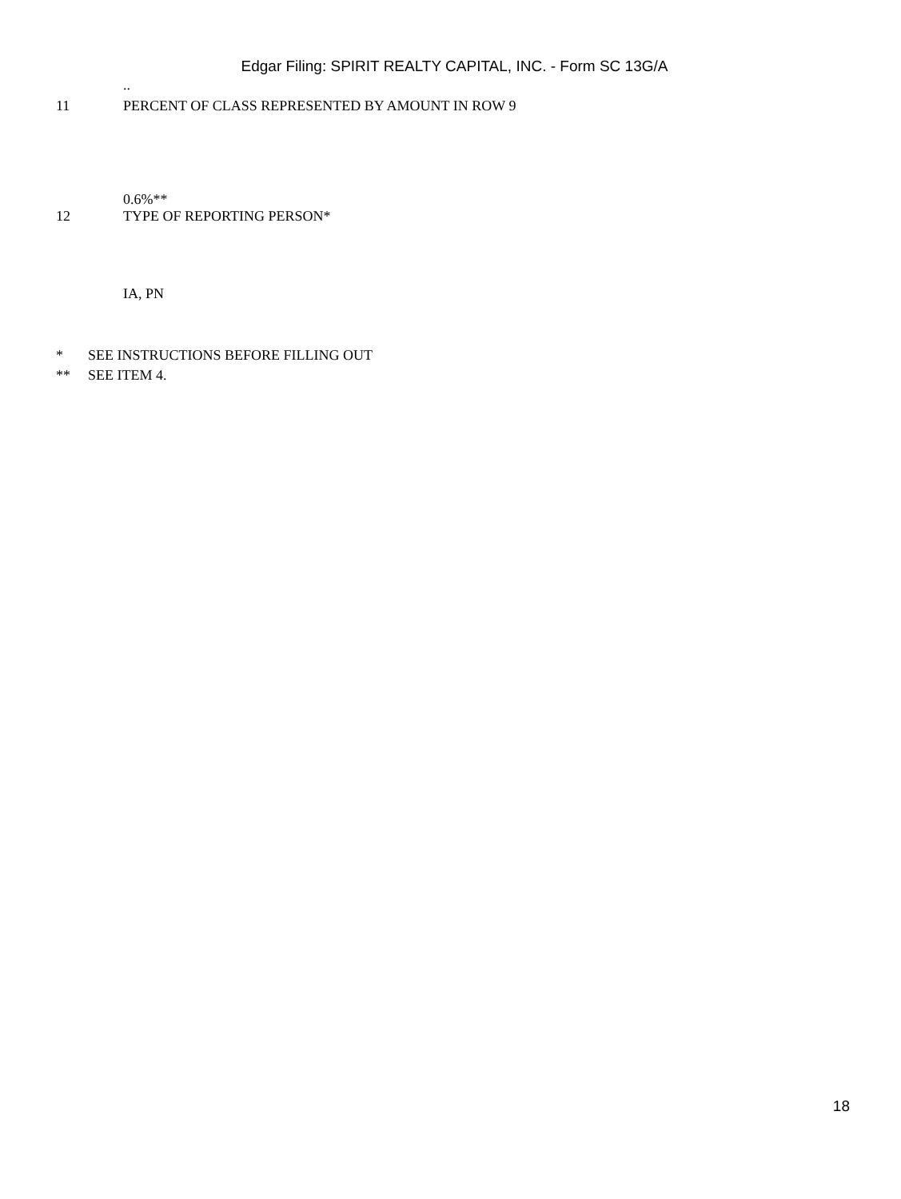Edgar Filing: SPIRIT REALTY CAPITAL, INC. - Form SC 13G/A
..
11 PERCENT OF CLASS REPRESENTED BY AMOUNT IN ROW 9
0.6%**
12 TYPE OF REPORTING PERSON*
IA, PN
* SEE INSTRUCTIONS BEFORE FILLING OUT
** SEE ITEM 4.
18